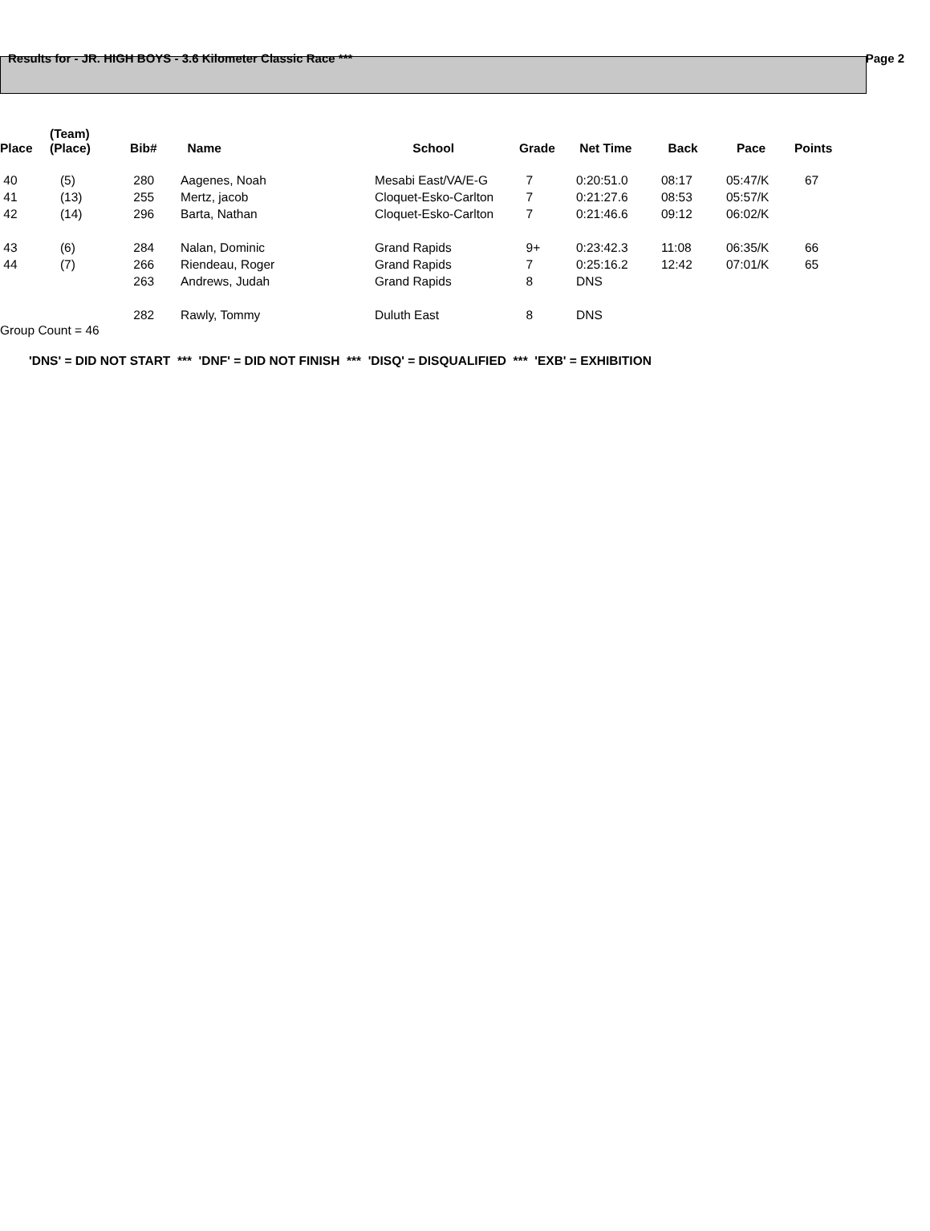Results for - JR. HIGH BOYS - 3.6 Kilometer Classic Race *** Page 2
| Place | (Team) (Place) | Bib# | Name | School | Grade | Net Time | Back | Pace | Points |
| --- | --- | --- | --- | --- | --- | --- | --- | --- | --- |
| 40 | (5) | 280 | Aagenes, Noah | Mesabi East/VA/E-G | 7 | 0:20:51.0 | 08:17 | 05:47/K | 67 |
| 41 | (13) | 255 | Mertz, jacob | Cloquet-Esko-Carlton | 7 | 0:21:27.6 | 08:53 | 05:57/K | |
| 42 | (14) | 296 | Barta, Nathan | Cloquet-Esko-Carlton | 7 | 0:21:46.6 | 09:12 | 06:02/K | |
| 43 | (6) | 284 | Nalan, Dominic | Grand Rapids | 9+ | 0:23:42.3 | 11:08 | 06:35/K | 66 |
| 44 | (7) | 266 | Riendeau, Roger | Grand Rapids | 7 | 0:25:16.2 | 12:42 | 07:01/K | 65 |
| | | 263 | Andrews, Judah | Grand Rapids | 8 | DNS | | | |
| | | 282 | Rawly, Tommy | Duluth East | 8 | DNS | | | |
Group Count = 46
'DNS' = DID NOT START *** 'DNF' = DID NOT FINISH *** 'DISQ' = DISQUALIFIED *** 'EXB' = EXHIBITION